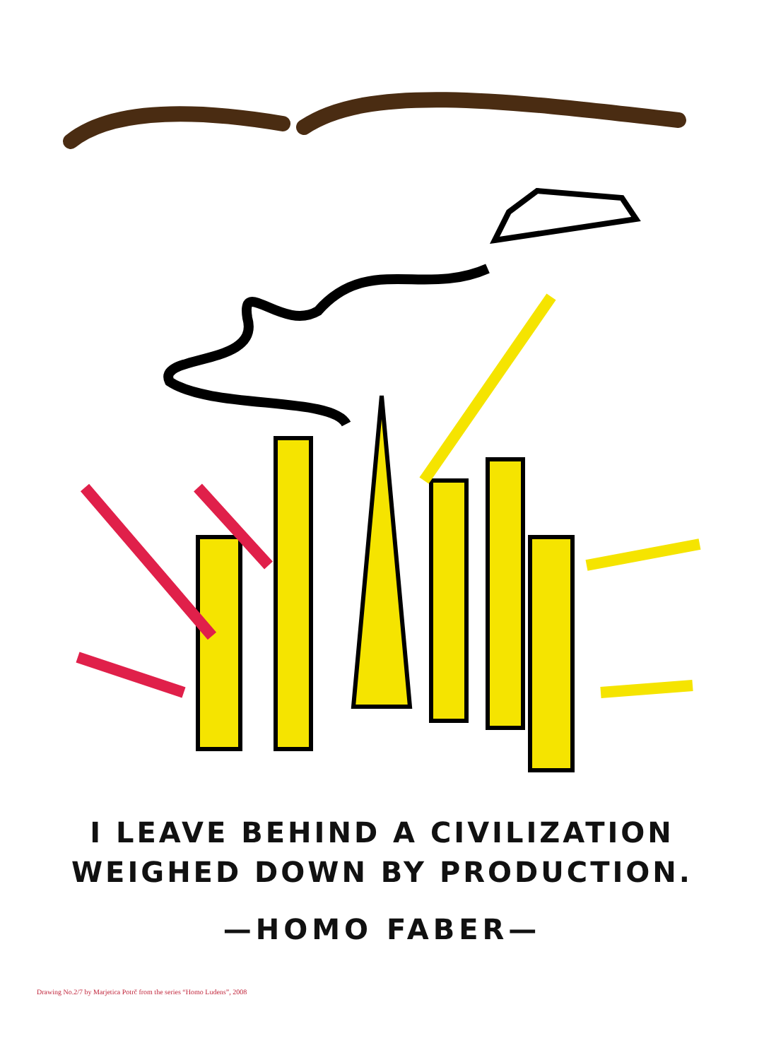I LEAVE BEHIND A CIVILIZATION
WEIGHED DOWN BY PRODUCTION.
—HOMO FABER—
Drawing No.2/7 by Marjetica Potrč from the series “Homo Ludens”, 2008